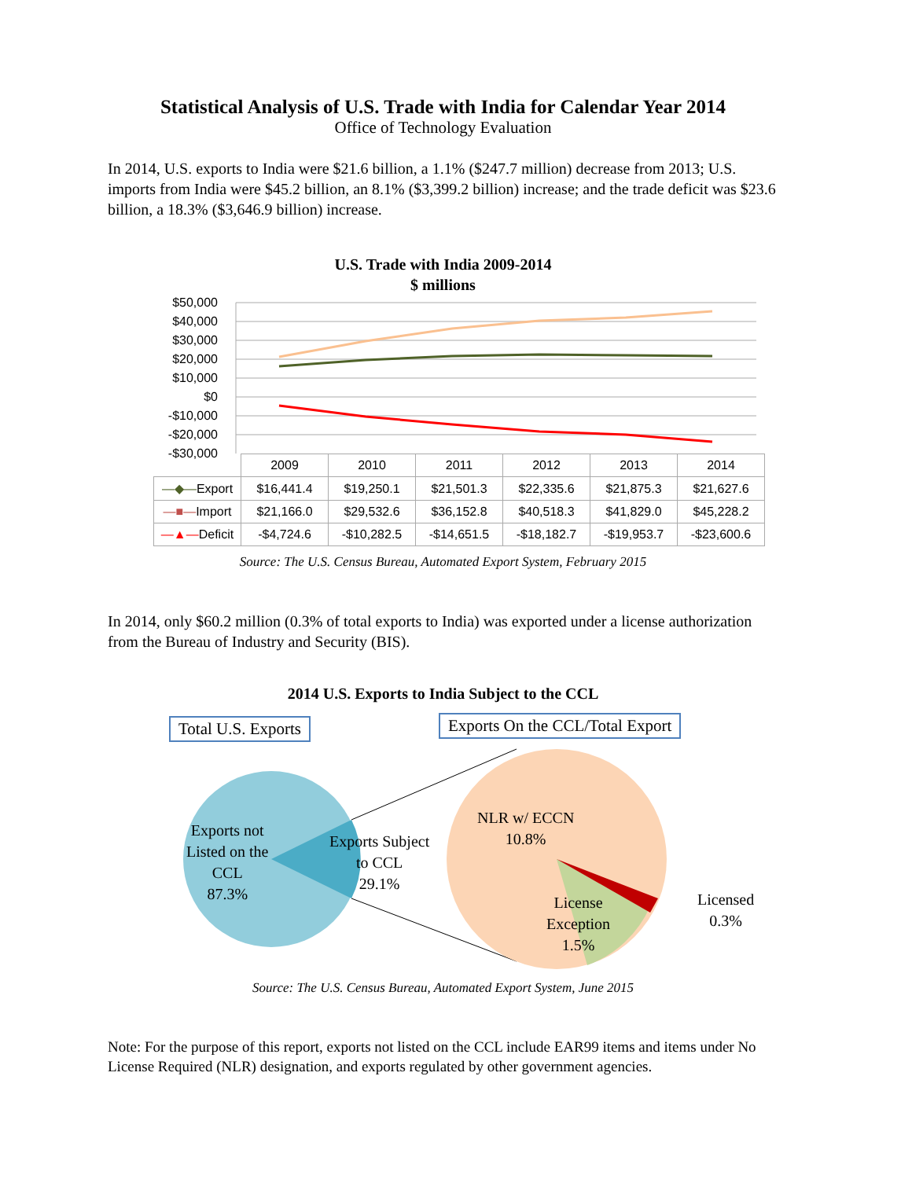Statistical Analysis of U.S. Trade with India for Calendar Year 2014
Office of Technology Evaluation
In 2014, U.S. exports to India were $21.6 billion, a 1.1% ($247.7 million) decrease from 2013; U.S. imports from India were $45.2 billion, an 8.1% ($3,399.2 billion) increase; and the trade deficit was $23.6 billion, a 18.3% ($3,646.9 billion) increase.
U.S. Trade with India 2009-2014
$ millions
$50,000
$40,000
$30,000
$20,000
$10,000
$0
-$10,000
-$20,000
-$30,000
| | 2009 | 2010 | 2011 | 2012 | 2013 | 2014 |
| --- | --- | --- | --- | --- | --- | --- |
| —◆— Export | $16,441.4 | $19,250.1 | $21,501.3 | $22,335.6 | $21,875.3 | $21,627.6 |
| —■— Import | $21,166.0 | $29,532.6 | $36,152.8 | $40,518.3 | $41,829.0 | $45,228.2 |
| —▲— Deficit | -$4,724.6 | -$10,282.5 | -$14,651.5 | -$18,182.7 | -$19,953.7 | -$23,600.6 |
Source: The U.S. Census Bureau, Automated Export System, February 2015
In 2014, only $60.2 million (0.3% of total exports to India) was exported under a license authorization from the Bureau of Industry and Security (BIS).
2014 U.S. Exports to India Subject to the CCL
Total U.S. Exports
Exports On the CCL/Total Export
Exports not
Listed on the
CCL
87.3%
Exports Subject
to CCL
29.1%
NLR w/ ECCN
10.8%
License
Exception
1.5%
Licensed
0.3%
Source: The U.S. Census Bureau, Automated Export System, June 2015
Note: For the purpose of this report, exports not listed on the CCL include EAR99 items and items under No License Required (NLR) designation, and exports regulated by other government agencies.